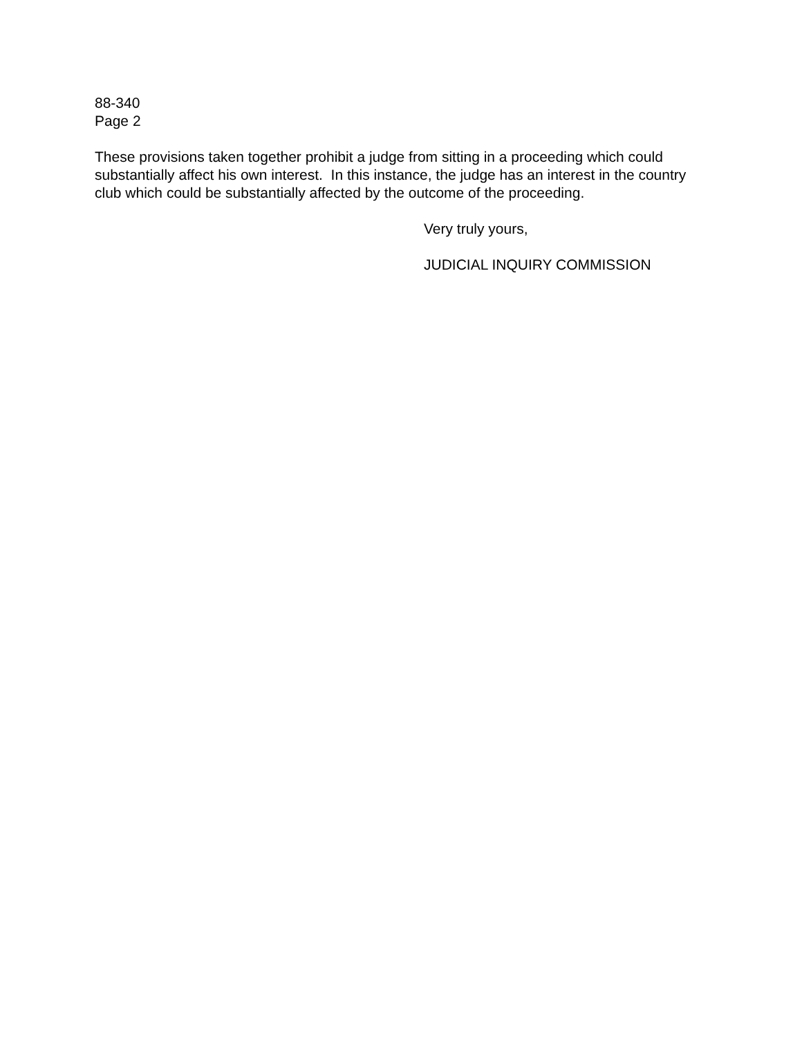88-340
Page 2
These provisions taken together prohibit a judge from sitting in a proceeding which could substantially affect his own interest. In this instance, the judge has an interest in the country club which could be substantially affected by the outcome of the proceeding.
Very truly yours,
JUDICIAL INQUIRY COMMISSION